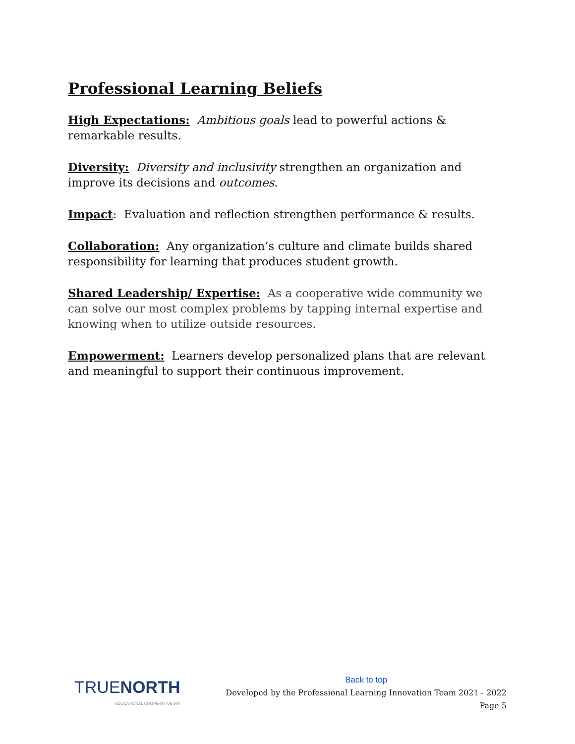Professional Learning Beliefs
High Expectations: Ambitious goals lead to powerful actions & remarkable results.
Diversity: Diversity and inclusivity strengthen an organization and improve its decisions and outcomes.
Impact: Evaluation and reflection strengthen performance & results.
Collaboration: Any organization’s culture and climate builds shared responsibility for learning that produces student growth.
Shared Leadership/ Expertise: As a cooperative wide community we can solve our most complex problems by tapping internal expertise and knowing when to utilize outside resources.
Empowerment: Learners develop personalized plans that are relevant and meaningful to support their continuous improvement.
TRUENORTH
EDUCATIONAL COOPERATIVE 804
Back to top
Developed by the Professional Learning Innovation Team 2021 - 2022
Page 5